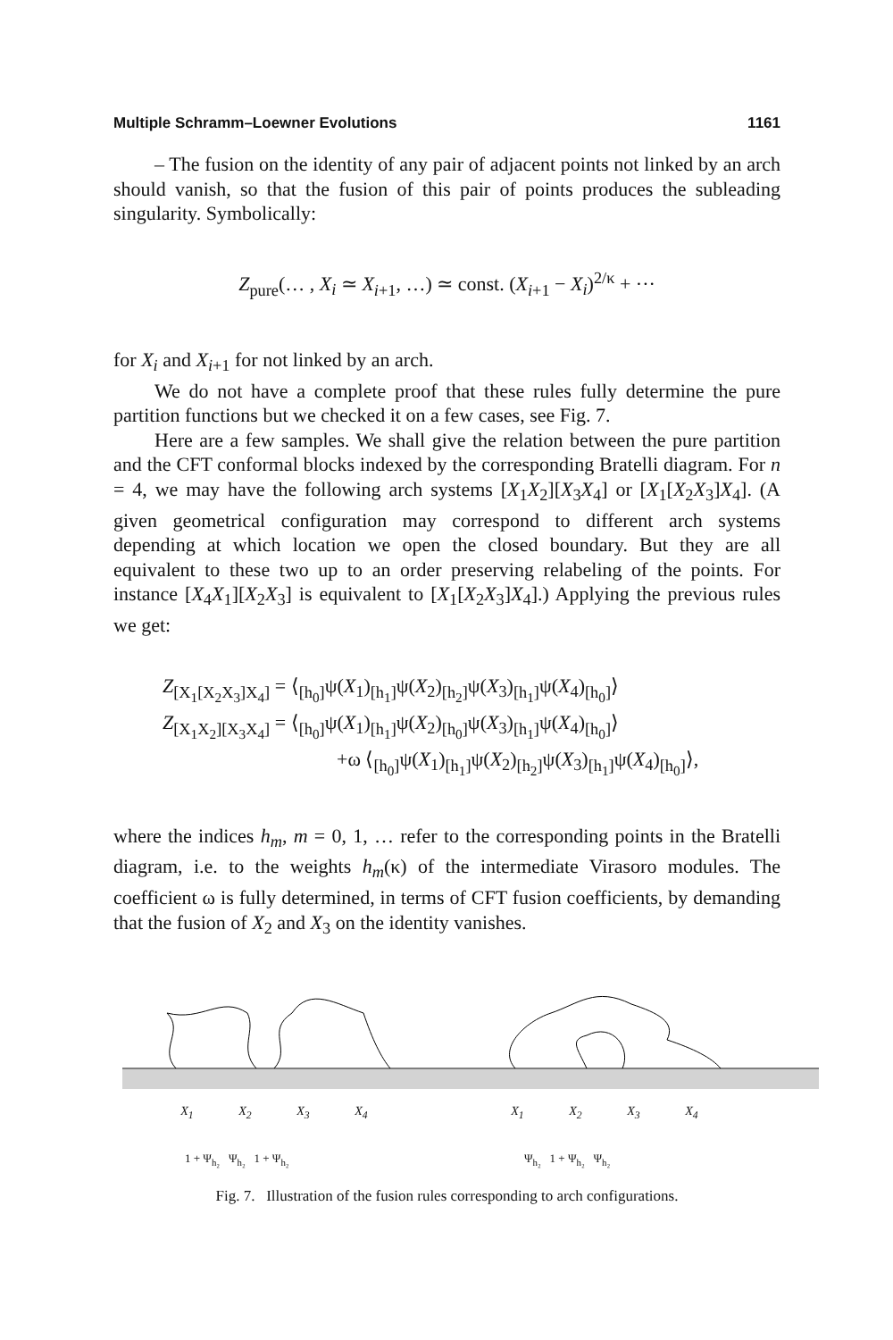Multiple Schramm–Loewner Evolutions 1161
– The fusion on the identity of any pair of adjacent points not linked by an arch should vanish, so that the fusion of this pair of points produces the subleading singularity. Symbolically:
Z<sub>pure</sub>(… , X<sub>i</sub> ≃ X<sub>i+1</sub>, …) ≃ const. (X<sub>i+1</sub> − X<sub>i</sub>)<sup>2/κ</sup> + ···
for X<sub>i</sub> and X<sub>i+1</sub> for not linked by an arch.
We do not have a complete proof that these rules fully determine the pure partition functions but we checked it on a few cases, see Fig. 7.
Here are a few samples. We shall give the relation between the pure partition and the CFT conformal blocks indexed by the corresponding Bratelli diagram. For n = 4, we may have the following arch systems [X<sub>1</sub>X<sub>2</sub>][X<sub>3</sub>X<sub>4</sub>] or [X<sub>1</sub>[X<sub>2</sub>X<sub>3</sub>]X<sub>4</sub>]. (A given geometrical configuration may correspond to different arch systems depending at which location we open the closed boundary. But they are all equivalent to these two up to an order preserving relabeling of the points. For instance [X<sub>4</sub>X<sub>1</sub>][X<sub>2</sub>X<sub>3</sub>] is equivalent to [X<sub>1</sub>[X<sub>2</sub>X<sub>3</sub>]X<sub>4</sub>].) Applying the previous rules we get:
Z<sub>[X<sub>1</sub>[X<sub>2</sub>X<sub>3</sub>]X<sub>4</sub>]</sub> = ⟨<sub>[h<sub>0</sub>]</sub>ψ(X<sub>1</sub>)<sub>[h<sub>1</sub>]</sub>ψ(X<sub>2</sub>)<sub>[h<sub>2</sub>]</sub>ψ(X<sub>3</sub>)<sub>[h<sub>1</sub>]</sub>ψ(X<sub>4</sub>)<sub>[h<sub>0</sub>]</sub>⟩
Z<sub>[X<sub>1</sub>X<sub>2</sub>][X<sub>3</sub>X<sub>4</sub>]</sub> = ⟨<sub>[h<sub>0</sub>]</sub>ψ(X<sub>1</sub>)<sub>[h<sub>1</sub>]</sub>ψ(X<sub>2</sub>)<sub>[h<sub>0</sub>]</sub>ψ(X<sub>3</sub>)<sub>[h<sub>1</sub>]</sub>ψ(X<sub>4</sub>)<sub>[h<sub>0</sub>]</sub>⟩
+ω ⟨<sub>[h<sub>0</sub>]</sub>ψ(X<sub>1</sub>)<sub>[h<sub>1</sub>]</sub>ψ(X<sub>2</sub>)<sub>[h<sub>2</sub>]</sub>ψ(X<sub>3</sub>)<sub>[h<sub>1</sub>]</sub>ψ(X<sub>4</sub>)<sub>[h<sub>0</sub>]</sub>⟩,
where the indices h<sub>m</sub>, m = 0, 1, … refer to the corresponding points in the Bratelli diagram, i.e. to the weights h<sub>m</sub>(κ) of the intermediate Virasoro modules. The coefficient ω is fully determined, in terms of CFT fusion coefficients, by demanding that the fusion of X<sub>2</sub> and X<sub>3</sub> on the identity vanishes.
X<sub>1</sub> X<sub>2</sub> X<sub>3</sub> X<sub>4</sub>
1 + Ψ<sub>h₂</sub> Ψ<sub>h₂</sub> 1 + Ψ<sub>h₂</sub>
X<sub>1</sub> X<sub>2</sub> X<sub>3</sub> X<sub>4</sub>
Ψ<sub>h₂</sub> 1 + Ψ<sub>h₂</sub> Ψ<sub>h₂</sub>
Fig. 7. Illustration of the fusion rules corresponding to arch configurations.